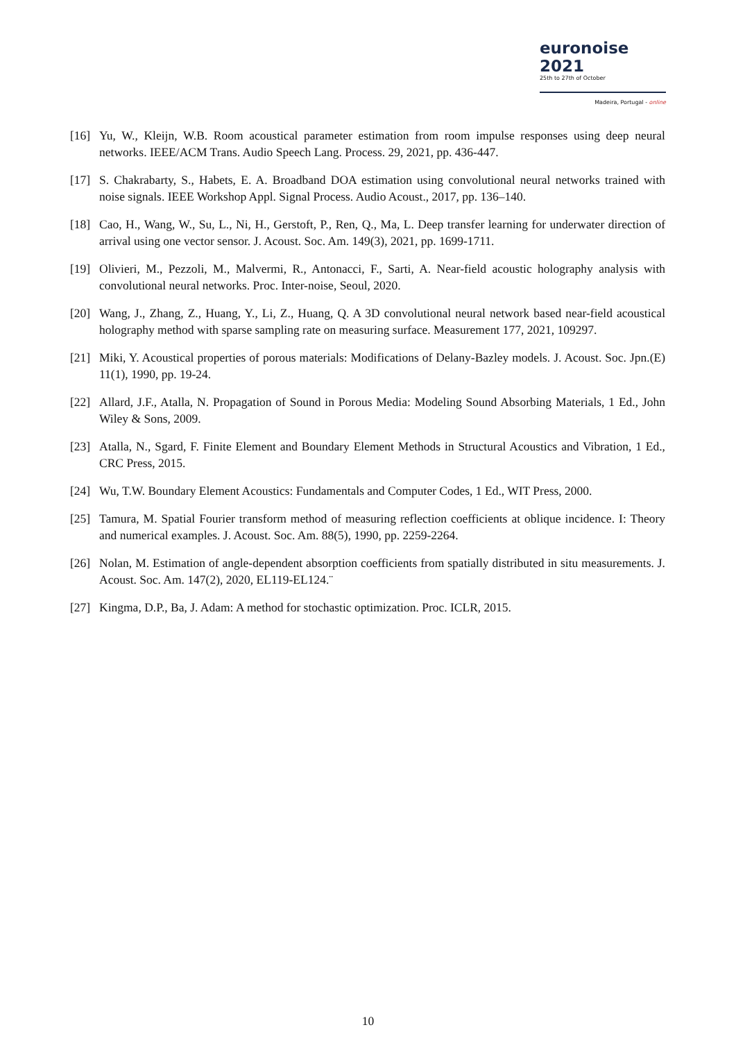euronoise 2021
25th to 27th of October
Madeira, Portugal - online
[16] Yu, W., Kleijn, W.B. Room acoustical parameter estimation from room impulse responses using deep neural networks. IEEE/ACM Trans. Audio Speech Lang. Process. 29, 2021, pp. 436-447.
[17] S. Chakrabarty, S., Habets, E. A. Broadband DOA estimation using convolutional neural networks trained with noise signals. IEEE Workshop Appl. Signal Process. Audio Acoust., 2017, pp. 136–140.
[18] Cao, H., Wang, W., Su, L., Ni, H., Gerstoft, P., Ren, Q., Ma, L. Deep transfer learning for underwater direction of arrival using one vector sensor. J. Acoust. Soc. Am. 149(3), 2021, pp. 1699-1711.
[19] Olivieri, M., Pezzoli, M., Malvermi, R., Antonacci, F., Sarti, A. Near-field acoustic holography analysis with convolutional neural networks. Proc. Inter-noise, Seoul, 2020.
[20] Wang, J., Zhang, Z., Huang, Y., Li, Z., Huang, Q. A 3D convolutional neural network based near-field acoustical holography method with sparse sampling rate on measuring surface. Measurement 177, 2021, 109297.
[21] Miki, Y. Acoustical properties of porous materials: Modifications of Delany-Bazley models. J. Acoust. Soc. Jpn.(E) 11(1), 1990, pp. 19-24.
[22] Allard, J.F., Atalla, N. Propagation of Sound in Porous Media: Modeling Sound Absorbing Materials, 1 Ed., John Wiley & Sons, 2009.
[23] Atalla, N., Sgard, F. Finite Element and Boundary Element Methods in Structural Acoustics and Vibration, 1 Ed., CRC Press, 2015.
[24] Wu, T.W. Boundary Element Acoustics: Fundamentals and Computer Codes, 1 Ed., WIT Press, 2000.
[25] Tamura, M. Spatial Fourier transform method of measuring reflection coefficients at oblique incidence. I: Theory and numerical examples. J. Acoust. Soc. Am. 88(5), 1990, pp. 2259-2264.
[26] Nolan, M. Estimation of angle-dependent absorption coefficients from spatially distributed in situ measurements. J. Acoust. Soc. Am. 147(2), 2020, EL119-EL124.¨
[27] Kingma, D.P., Ba, J. Adam: A method for stochastic optimization. Proc. ICLR, 2015.
10